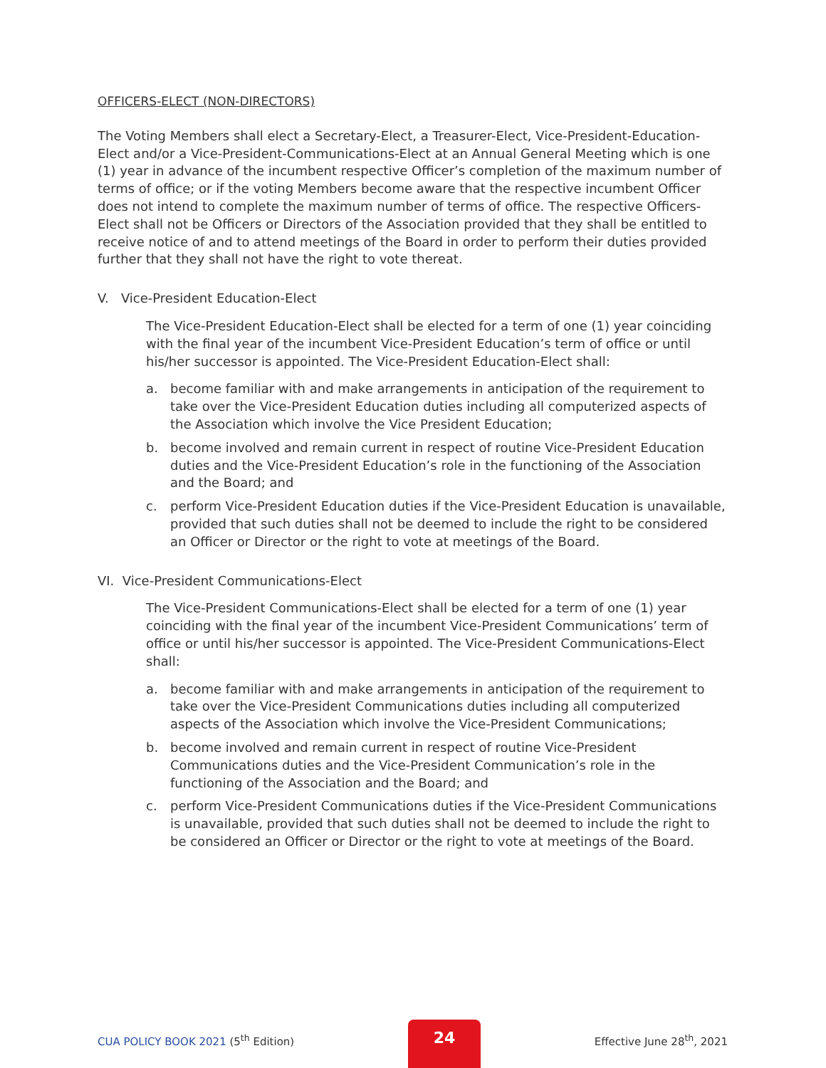OFFICERS-ELECT (NON-DIRECTORS)
The Voting Members shall elect a Secretary-Elect, a Treasurer-Elect, Vice-President-Education-Elect and/or a Vice-President-Communications-Elect at an Annual General Meeting which is one (1) year in advance of the incumbent respective Officer’s completion of the maximum number of terms of office; or if the voting Members become aware that the respective incumbent Officer does not intend to complete the maximum number of terms of office. The respective Officers-Elect shall not be Officers or Directors of the Association provided that they shall be entitled to receive notice of and to attend meetings of the Board in order to perform their duties provided further that they shall not have the right to vote thereat.
V. Vice-President Education-Elect
The Vice-President Education-Elect shall be elected for a term of one (1) year coinciding with the final year of the incumbent Vice-President Education’s term of office or until his/her successor is appointed. The Vice-President Education-Elect shall:
a. become familiar with and make arrangements in anticipation of the requirement to take over the Vice-President Education duties including all computerized aspects of the Association which involve the Vice President Education;
b. become involved and remain current in respect of routine Vice-President Education duties and the Vice-President Education’s role in the functioning of the Association and the Board; and
c. perform Vice-President Education duties if the Vice-President Education is unavailable, provided that such duties shall not be deemed to include the right to be considered an Officer or Director or the right to vote at meetings of the Board.
VI. Vice-President Communications-Elect
The Vice-President Communications-Elect shall be elected for a term of one (1) year coinciding with the final year of the incumbent Vice-President Communications’ term of office or until his/her successor is appointed. The Vice-President Communications-Elect shall:
a. become familiar with and make arrangements in anticipation of the requirement to take over the Vice-President Communications duties including all computerized aspects of the Association which involve the Vice-President Communications;
b. become involved and remain current in respect of routine Vice-President Communications duties and the Vice-President Communication’s role in the functioning of the Association and the Board; and
c. perform Vice-President Communications duties if the Vice-President Communications is unavailable, provided that such duties shall not be deemed to include the right to be considered an Officer or Director or the right to vote at meetings of the Board.
CUA POLICY BOOK 2021 (5<sup>th</sup> Edition)
24
Effective June 28<sup>th</sup>, 2021